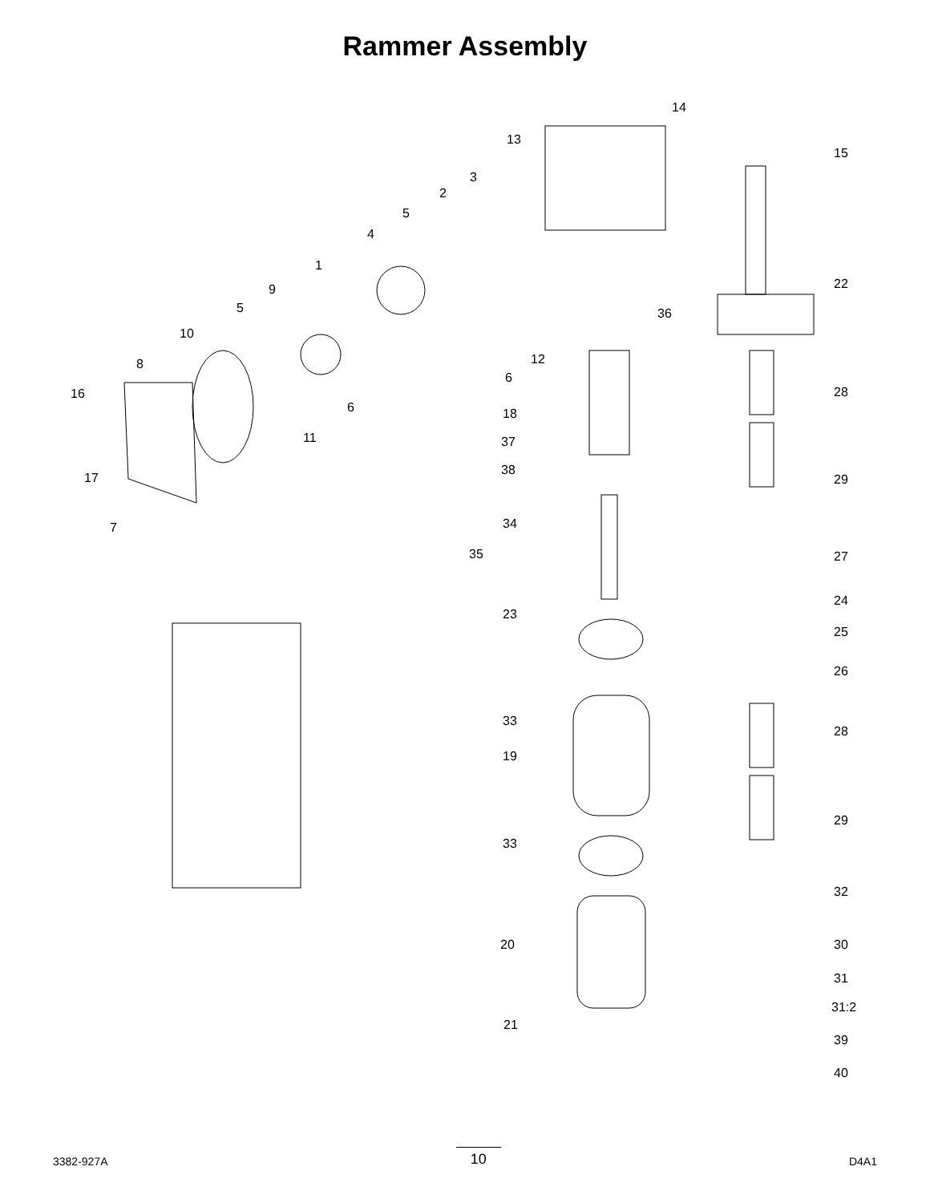Rammer Assembly
14
15
13
3
2
5
4
1
9
5
10
8
16
17
7
6
11
6
12
36
22
18
37
38
28
29
34
35 27
23
24
25
26
33
28
19
29
33
32
20 30
31
31:2
21
39
40
3382-927A 10 D4A1